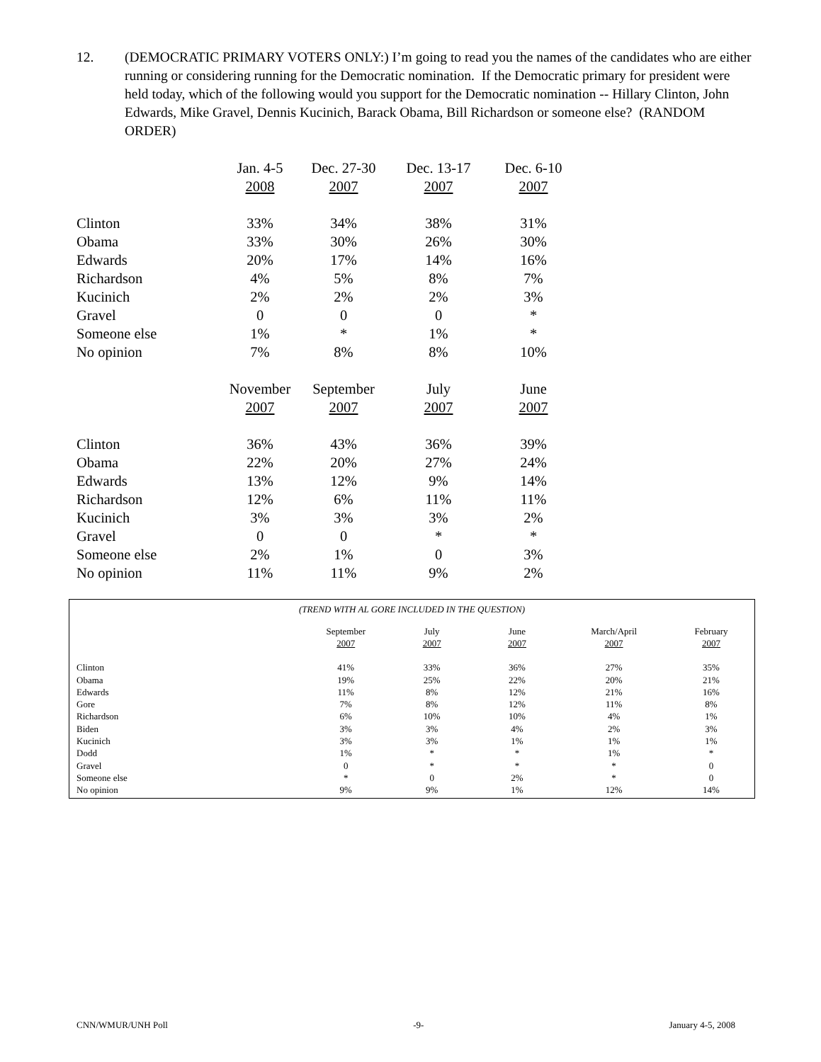12. (DEMOCRATIC PRIMARY VOTERS ONLY:) I’m going to read you the names of the candidates who are either running or considering running for the Democratic nomination. If the Democratic primary for president were held today, which of the following would you support for the Democratic nomination -- Hillary Clinton, John Edwards, Mike Gravel, Dennis Kucinich, Barack Obama, Bill Richardson or someone else? (RANDOM ORDER)
| | Jan. 4-5 | Dec. 27-30 | Dec. 13-17 | Dec. 6-10 |
| | 2008 | 2007 | 2007 | 2007 |
| Clinton | 33% | 34% | 38% | 31% |
| Obama | 33% | 30% | 26% | 30% |
| Edwards | 20% | 17% | 14% | 16% |
| Richardson | 4% | 5% | 8% | 7% |
| Kucinich | 2% | 2% | 2% | 3% |
| Gravel | 0 | 0 | 0 | * |
| Someone else | 1% | * | 1% | * |
| No opinion | 7% | 8% | 8% | 10% |
| | November | September | July | June |
| | 2007 | 2007 | 2007 | 2007 |
| Clinton | 36% | 43% | 36% | 39% |
| Obama | 22% | 20% | 27% | 24% |
| Edwards | 13% | 12% | 9% | 14% |
| Richardson | 12% | 6% | 11% | 11% |
| Kucinich | 3% | 3% | 3% | 2% |
| Gravel | 0 | 0 | * | * |
| Someone else | 2% | 1% | 0 | 3% |
| No opinion | 11% | 11% | 9% | 2% |
(TREND WITH AL GORE INCLUDED IN THE QUESTION)
| | September | July | June | March/April | February |
| | 2007 | 2007 | 2007 | 2007 | 2007 |
| Clinton | 41% | 33% | 36% | 27% | 35% |
| Obama | 19% | 25% | 22% | 20% | 21% |
| Edwards | 11% | 8% | 12% | 21% | 16% |
| Gore | 7% | 8% | 12% | 11% | 8% |
| Richardson | 6% | 10% | 10% | 4% | 1% |
| Biden | 3% | 3% | 4% | 2% | 3% |
| Kucinich | 3% | 3% | 1% | 1% | 1% |
| Dodd | 1% | * | * | 1% | * |
| Gravel | 0 | * | * | * | 0 |
| Someone else | * | 0 | 2% | * | 0 |
| No opinion | 9% | 9% | 1% | 12% | 14% |
CNN/WMUR/UNH Poll -9- January 4-5, 2008